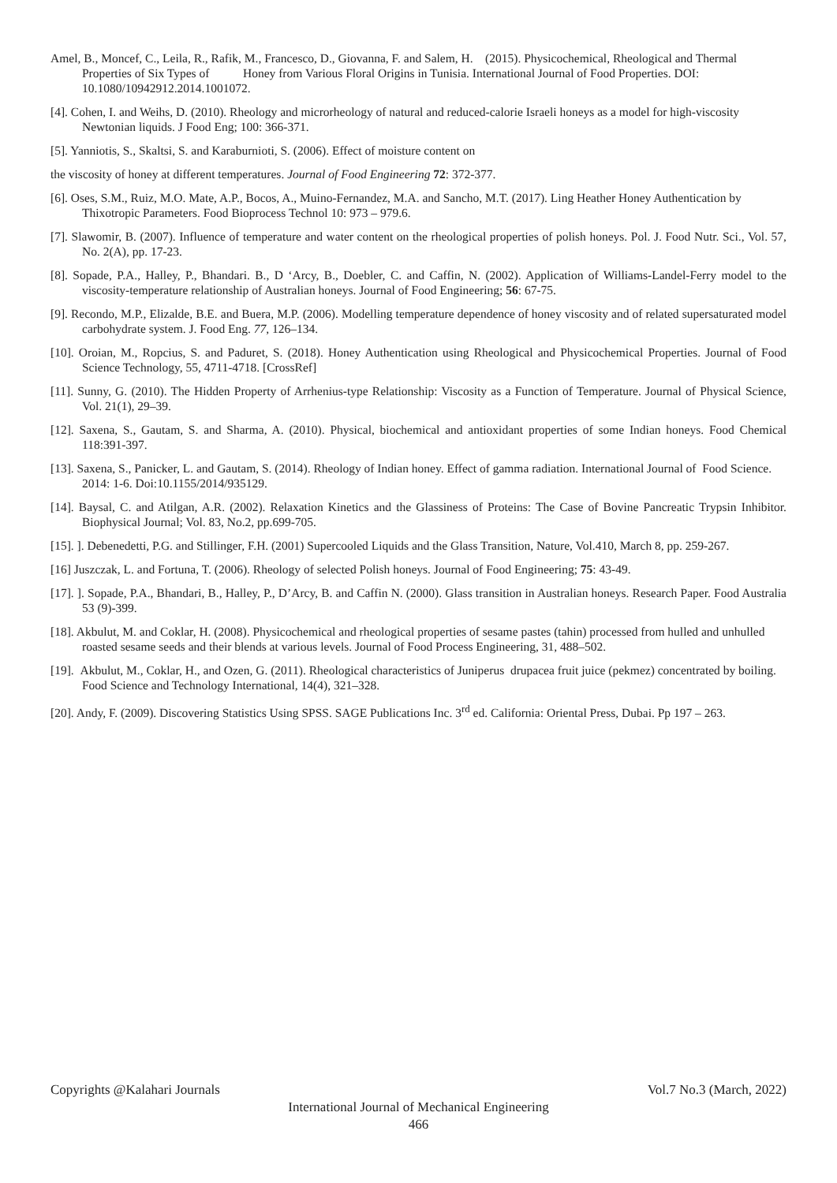Amel, B., Moncef, C., Leila, R., Rafik, M., Francesco, D., Giovanna, F. and Salem, H. (2015). Physicochemical, Rheological and Thermal Properties of Six Types of Honey from Various Floral Origins in Tunisia. International Journal of Food Properties. DOI: 10.1080/10942912.2014.1001072.
[4]. Cohen, I. and Weihs, D. (2010). Rheology and microrheology of natural and reduced-calorie Israeli honeys as a model for high-viscosity Newtonian liquids. J Food Eng; 100: 366-371.
[5]. Yanniotis, S., Skaltsi, S. and Karaburnioti, S. (2006). Effect of moisture content on
the viscosity of honey at different temperatures. Journal of Food Engineering 72: 372-377.
[6]. Oses, S.M., Ruiz, M.O. Mate, A.P., Bocos, A., Muino-Fernandez, M.A. and Sancho, M.T. (2017). Ling Heather Honey Authentication by Thixotropic Parameters. Food Bioprocess Technol 10: 973 – 979.6.
[7]. Slawomir, B. (2007). Influence of temperature and water content on the rheological properties of polish honeys. Pol. J. Food Nutr. Sci., Vol. 57, No. 2(A), pp. 17-23.
[8]. Sopade, P.A., Halley, P., Bhandari. B., D ‘Arcy, B., Doebler, C. and Caffin, N. (2002). Application of Williams-Landel-Ferry model to the viscosity-temperature relationship of Australian honeys. Journal of Food Engineering; 56: 67-75.
[9]. Recondo, M.P., Elizalde, B.E. and Buera, M.P. (2006). Modelling temperature dependence of honey viscosity and of related supersaturated model carbohydrate system. J. Food Eng. 77, 126–134.
[10]. Oroian, M., Ropcius, S. and Paduret, S. (2018). Honey Authentication using Rheological and Physicochemical Properties. Journal of Food Science Technology, 55, 4711-4718. [CrossRef]
[11]. Sunny, G. (2010). The Hidden Property of Arrhenius-type Relationship: Viscosity as a Function of Temperature. Journal of Physical Science, Vol. 21(1), 29–39.
[12]. Saxena, S., Gautam, S. and Sharma, A. (2010). Physical, biochemical and antioxidant properties of some Indian honeys. Food Chemical 118:391-397.
[13]. Saxena, S., Panicker, L. and Gautam, S. (2014). Rheology of Indian honey. Effect of gamma radiation. International Journal of Food Science. 2014: 1-6. Doi:10.1155/2014/935129.
[14]. Baysal, C. and Atilgan, A.R. (2002). Relaxation Kinetics and the Glassiness of Proteins: The Case of Bovine Pancreatic Trypsin Inhibitor. Biophysical Journal; Vol. 83, No.2, pp.699-705.
[15]. ]. Debenedetti, P.G. and Stillinger, F.H. (2001) Supercooled Liquids and the Glass Transition, Nature, Vol.410, March 8, pp. 259-267.
[16] Juszczak, L. and Fortuna, T. (2006). Rheology of selected Polish honeys. Journal of Food Engineering; 75: 43-49.
[17]. ]. Sopade, P.A., Bhandari, B., Halley, P., D’Arcy, B. and Caffin N. (2000). Glass transition in Australian honeys. Research Paper. Food Australia 53 (9)-399.
[18]. Akbulut, M. and Coklar, H. (2008). Physicochemical and rheological properties of sesame pastes (tahin) processed from hulled and unhulled roasted sesame seeds and their blends at various levels. Journal of Food Process Engineering, 31, 488–502.
[19]. Akbulut, M., Coklar, H., and Ozen, G. (2011). Rheological characteristics of Juniperus drupacea fruit juice (pekmez) concentrated by boiling. Food Science and Technology International, 14(4), 321–328.
[20]. Andy, F. (2009). Discovering Statistics Using SPSS. SAGE Publications Inc. 3<sup>rd</sup> ed. California: Oriental Press, Dubai. Pp 197 – 263.
Copyrights @Kalahari Journals Vol.7 No.3 (March, 2022)
International Journal of Mechanical Engineering
466